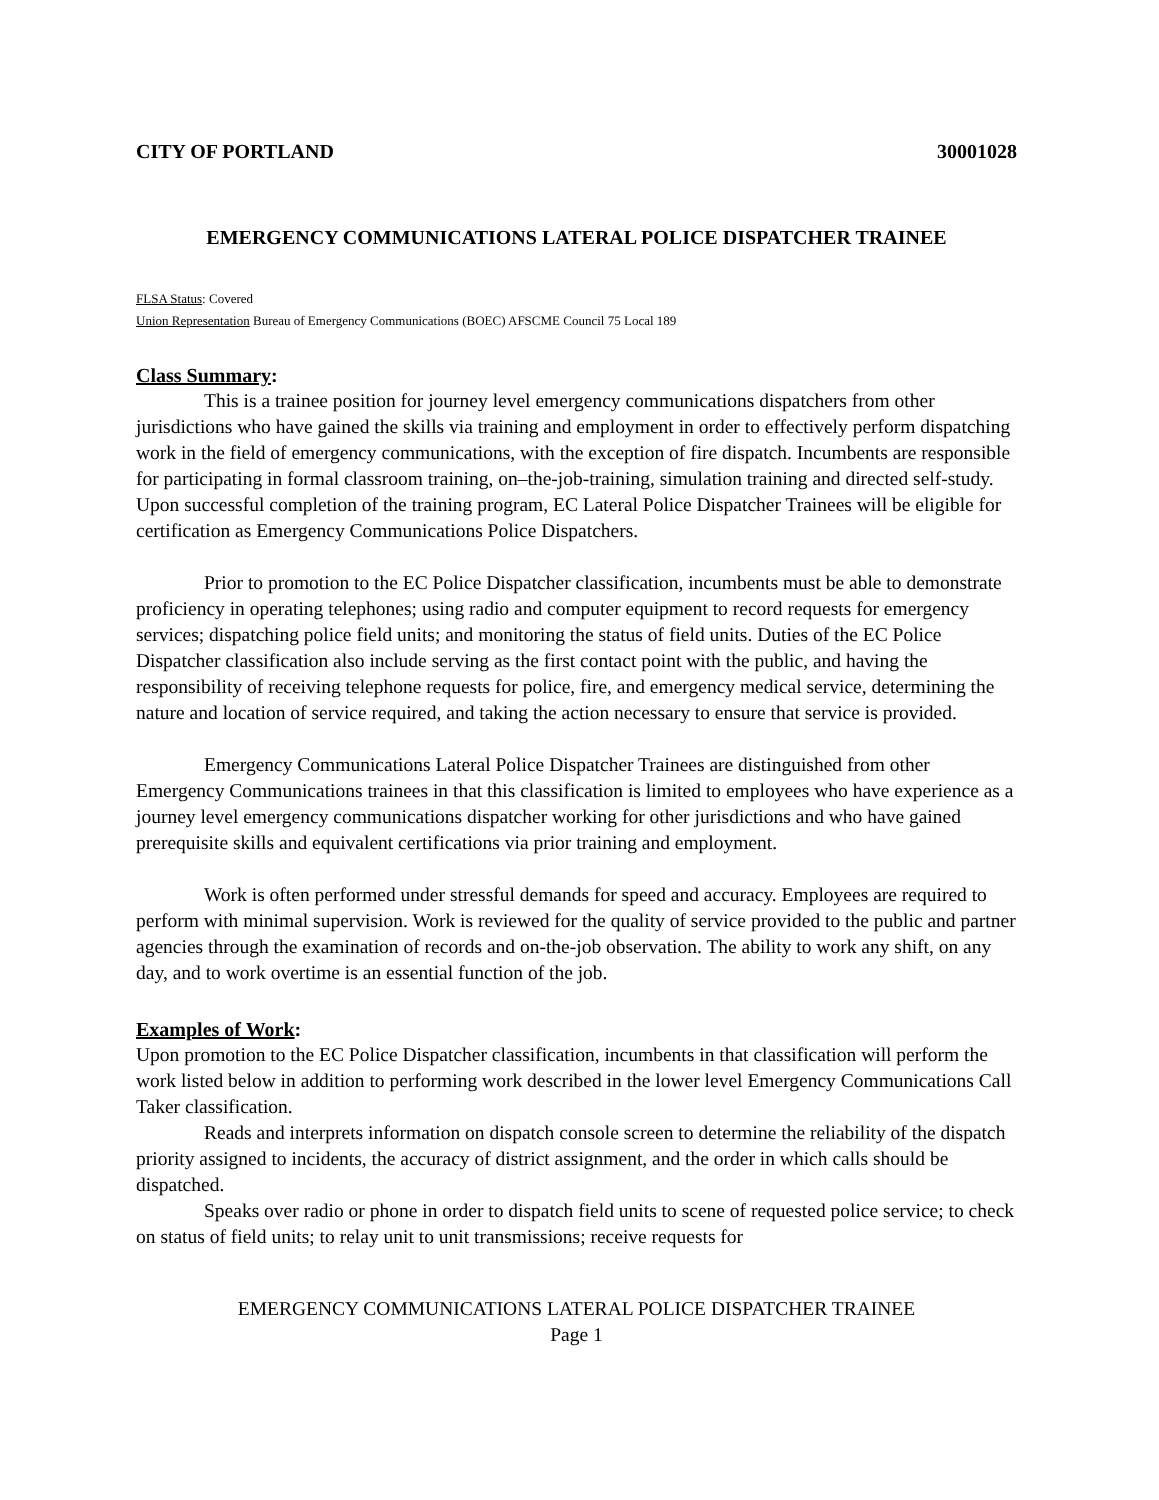CITY OF PORTLAND 30001028
EMERGENCY COMMUNICATIONS LATERAL POLICE DISPATCHER TRAINEE
FLSA Status: Covered
Union Representation Bureau of Emergency Communications (BOEC) AFSCME Council 75 Local 189
Class Summary:
This is a trainee position for journey level emergency communications dispatchers from other jurisdictions who have gained the skills via training and employment in order to effectively perform dispatching work in the field of emergency communications, with the exception of fire dispatch. Incumbents are responsible for participating in formal classroom training, on–the-job-training, simulation training and directed self-study. Upon successful completion of the training program, EC Lateral Police Dispatcher Trainees will be eligible for certification as Emergency Communications Police Dispatchers.
Prior to promotion to the EC Police Dispatcher classification, incumbents must be able to demonstrate proficiency in operating telephones; using radio and computer equipment to record requests for emergency services; dispatching police field units; and monitoring the status of field units. Duties of the EC Police Dispatcher classification also include serving as the first contact point with the public, and having the responsibility of receiving telephone requests for police, fire, and emergency medical service, determining the nature and location of service required, and taking the action necessary to ensure that service is provided.
Emergency Communications Lateral Police Dispatcher Trainees are distinguished from other Emergency Communications trainees in that this classification is limited to employees who have experience as a journey level emergency communications dispatcher working for other jurisdictions and who have gained prerequisite skills and equivalent certifications via prior training and employment.
Work is often performed under stressful demands for speed and accuracy. Employees are required to perform with minimal supervision. Work is reviewed for the quality of service provided to the public and partner agencies through the examination of records and on-the-job observation. The ability to work any shift, on any day, and to work overtime is an essential function of the job.
Examples of Work:
Upon promotion to the EC Police Dispatcher classification, incumbents in that classification will perform the work listed below in addition to performing work described in the lower level Emergency Communications Call Taker classification.
Reads and interprets information on dispatch console screen to determine the reliability of the dispatch priority assigned to incidents, the accuracy of district assignment, and the order in which calls should be dispatched.
Speaks over radio or phone in order to dispatch field units to scene of requested police service; to check on status of field units; to relay unit to unit transmissions; receive requests for
EMERGENCY COMMUNICATIONS LATERAL POLICE DISPATCHER TRAINEE
Page 1